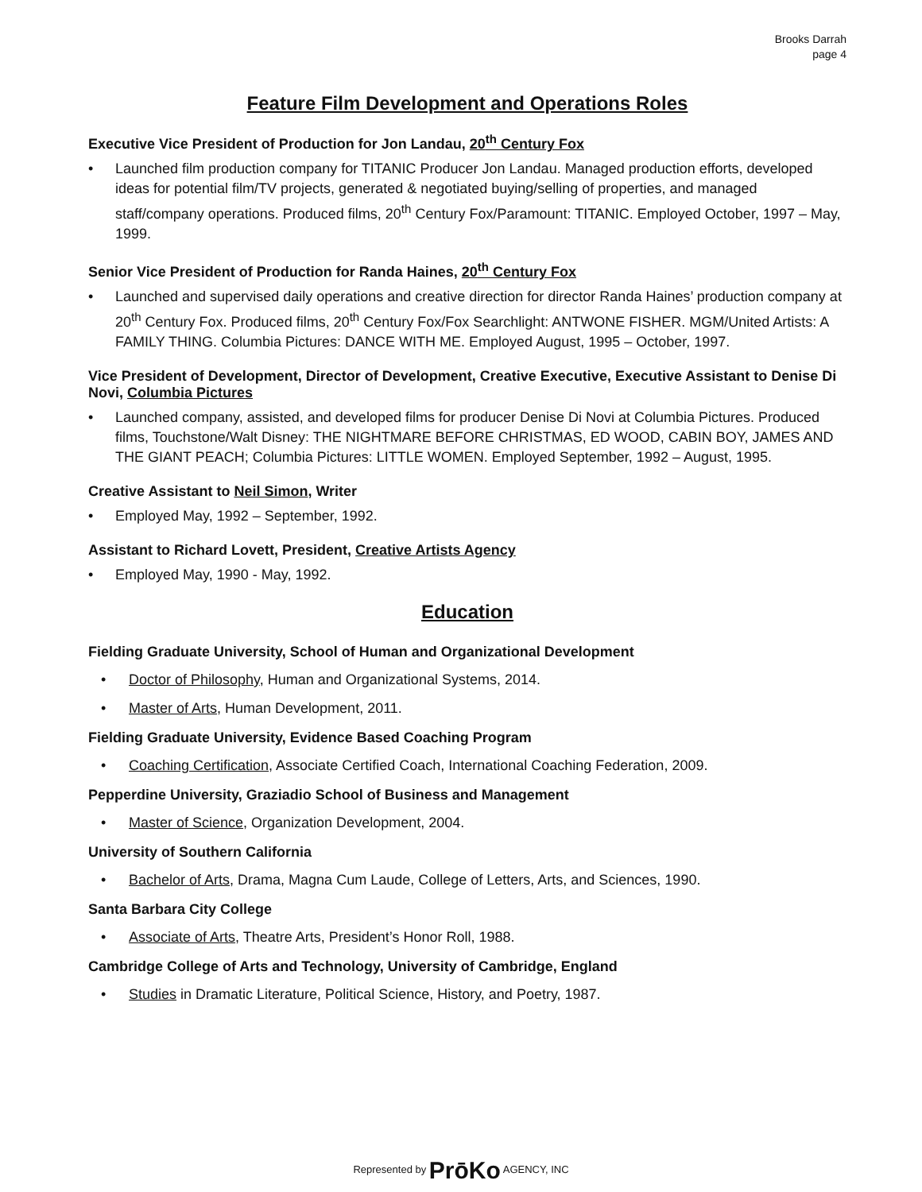Brooks Darrah
page 4
Feature Film Development and Operations Roles
Executive Vice President of Production for Jon Landau, 20<sup>th</sup> Century Fox
• Launched film production company for TITANIC Producer Jon Landau. Managed production efforts, developed ideas for potential film/TV projects, generated & negotiated buying/selling of properties, and managed staff/company operations. Produced films, 20<sup>th</sup> Century Fox/Paramount: TITANIC. Employed October, 1997 – May, 1999.
Senior Vice President of Production for Randa Haines, 20<sup>th</sup> Century Fox
• Launched and supervised daily operations and creative direction for director Randa Haines’ production company at 20<sup>th</sup> Century Fox. Produced films, 20<sup>th</sup> Century Fox/Fox Searchlight: ANTWONE FISHER. MGM/United Artists: A FAMILY THING. Columbia Pictures: DANCE WITH ME. Employed August, 1995 – October, 1997.
Vice President of Development, Director of Development, Creative Executive, Executive Assistant to Denise Di Novi, Columbia Pictures
• Launched company, assisted, and developed films for producer Denise Di Novi at Columbia Pictures. Produced films, Touchstone/Walt Disney: THE NIGHTMARE BEFORE CHRISTMAS, ED WOOD, CABIN BOY, JAMES AND THE GIANT PEACH; Columbia Pictures: LITTLE WOMEN. Employed September, 1992 – August, 1995.
Creative Assistant to Neil Simon, Writer
• Employed May, 1992 – September, 1992.
Assistant to Richard Lovett, President, Creative Artists Agency
• Employed May, 1990 - May, 1992.
Education
Fielding Graduate University, School of Human and Organizational Development
• Doctor of Philosophy, Human and Organizational Systems, 2014.
• Master of Arts, Human Development, 2011.
Fielding Graduate University, Evidence Based Coaching Program
• Coaching Certification, Associate Certified Coach, International Coaching Federation, 2009.
Pepperdine University, Graziadio School of Business and Management
• Master of Science, Organization Development, 2004.
University of Southern California
• Bachelor of Arts, Drama, Magna Cum Laude, College of Letters, Arts, and Sciences, 1990.
Santa Barbara City College
• Associate of Arts, Theatre Arts, President’s Honor Roll, 1988.
Cambridge College of Arts and Technology, University of Cambridge, England
• Studies in Dramatic Literature, Political Science, History, and Poetry, 1987.
Represented by PrōKo AGENCY, INC